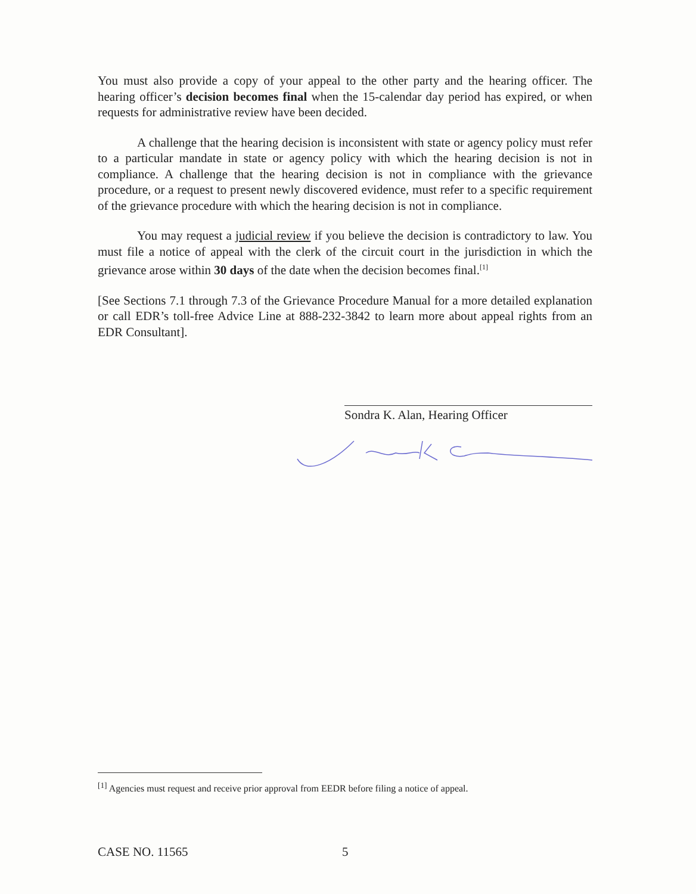You must also provide a copy of your appeal to the other party and the hearing officer. The hearing officer’s decision becomes final when the 15-calendar day period has expired, or when requests for administrative review have been decided.
A challenge that the hearing decision is inconsistent with state or agency policy must refer to a particular mandate in state or agency policy with which the hearing decision is not in compliance. A challenge that the hearing decision is not in compliance with the grievance procedure, or a request to present newly discovered evidence, must refer to a specific requirement of the grievance procedure with which the hearing decision is not in compliance.
You may request a judicial review if you believe the decision is contradictory to law. You must file a notice of appeal with the clerk of the circuit court in the jurisdiction in which the grievance arose within 30 days of the date when the decision becomes final.<sup>[1]</sup>
[See Sections 7.1 through 7.3 of the Grievance Procedure Manual for a more detailed explanation or call EDR’s toll-free Advice Line at 888-232-3842 to learn more about appeal rights from an EDR Consultant].
Sondra K. Alan, Hearing Officer
<sup>[1]</sup> Agencies must request and receive prior approval from EEDR before filing a notice of appeal.
CASE NO. 11565 5